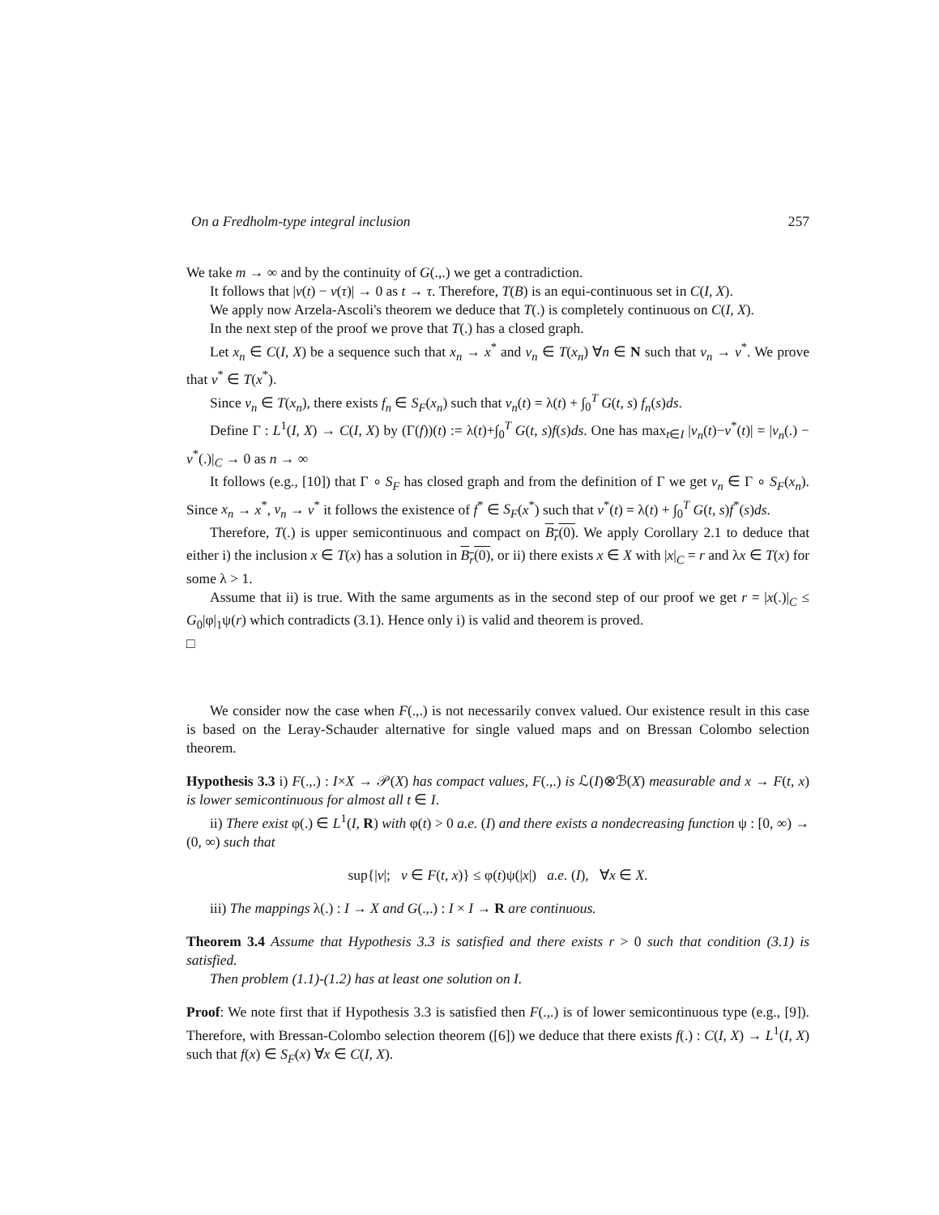On a Fredholm-type integral inclusion 257
We take m → ∞ and by the continuity of G(.,.) we get a contradiction.
It follows that |v(t) − v(τ)| → 0 as t → τ. Therefore, T(B) is an equi-continuous set in C(I, X).
We apply now Arzela-Ascoli's theorem we deduce that T(.) is completely continuous on C(I, X).
In the next step of the proof we prove that T(.) has a closed graph.
Let x<sub>n</sub> ∈ C(I, X) be a sequence such that x<sub>n</sub> → x<sup>*</sup> and v<sub>n</sub> ∈ T(x<sub>n</sub>) ∀n ∈ N such that v<sub>n</sub> → v<sup>*</sup>. We prove that v<sup>*</sup> ∈ T(x<sup>*</sup>).
Since v<sub>n</sub> ∈ T(x<sub>n</sub>), there exists f<sub>n</sub> ∈ S<sub>F</sub>(x<sub>n</sub>) such that v<sub>n</sub>(t) = λ(t) + ∫<sub>0</sub><sup>T</sup> G(t, s) f<sub>n</sub>(s)ds.
Define Γ : L<sup>1</sup>(I, X) → C(I, X) by (Γ(f))(t) := λ(t)+∫<sub>0</sub><sup>T</sup> G(t, s)f(s)ds. One has max<sub>t∈I</sub> |v<sub>n</sub>(t)−v<sup>*</sup>(t)| = |v<sub>n</sub>(.) − v<sup>*</sup>(.)|<sub>C</sub> → 0 as n → ∞
It follows (e.g., [10]) that Γ ∘ S<sub>F</sub> has closed graph and from the definition of Γ we get v<sub>n</sub> ∈ Γ ∘ S<sub>F</sub>(x<sub>n</sub>). Since x<sub>n</sub> → x<sup>*</sup>, v<sub>n</sub> → v<sup>*</sup> it follows the existence of f<sup>*</sup> ∈ S<sub>F</sub>(x<sup>*</sup>) such that v<sup>*</sup>(t) = λ(t) + ∫<sub>0</sub><sup>T</sup> G(t, s)f<sup>*</sup>(s)ds.
Therefore, T(.) is upper semicontinuous and compact on B<sub>r</sub>(0). We apply Corollary 2.1 to deduce that either i) the inclusion x ∈ T(x) has a solution in B<sub>r</sub>(0), or ii) there exists x ∈ X with |x|<sub>C</sub> = r and λx ∈ T(x) for some λ > 1.
Assume that ii) is true. With the same arguments as in the second step of our proof we get r = |x(.)|<sub>C</sub> ≤ G<sub>0</sub>|φ|<sub>1</sub>ψ(r) which contradicts (3.1). Hence only i) is valid and theorem is proved.
□
We consider now the case when F(.,.) is not necessarily convex valued. Our existence result in this case is based on the Leray-Schauder alternative for single valued maps and on Bressan Colombo selection theorem.
Hypothesis 3.3 i) F(.,.) : I×X → 𝒫(X) has compact values, F(.,.) is ℒ(I)⊗ℬ(X) measurable and x → F(t, x) is lower semicontinuous for almost all t ∈ I.
ii) There exist φ(.) ∈ L<sup>1</sup>(I, R) with φ(t) > 0 a.e. (I) and there exists a nondecreasing function ψ : [0, ∞) → (0, ∞) such that
sup{|v|; v ∈ F(t, x)} ≤ φ(t)ψ(|x|) a.e. (I), ∀x ∈ X.
iii) The mappings λ(.) : I → X and G(.,.) : I × I → R are continuous.
Theorem 3.4 Assume that Hypothesis 3.3 is satisfied and there exists r > 0 such that condition (3.1) is satisfied.
Then problem (1.1)-(1.2) has at least one solution on I.
Proof: We note first that if Hypothesis 3.3 is satisfied then F(.,.) is of lower semicontinuous type (e.g., [9]). Therefore, with Bressan-Colombo selection theorem ([6]) we deduce that there exists f(.) : C(I, X) → L<sup>1</sup>(I, X) such that f(x) ∈ S<sub>F</sub>(x) ∀x ∈ C(I, X).